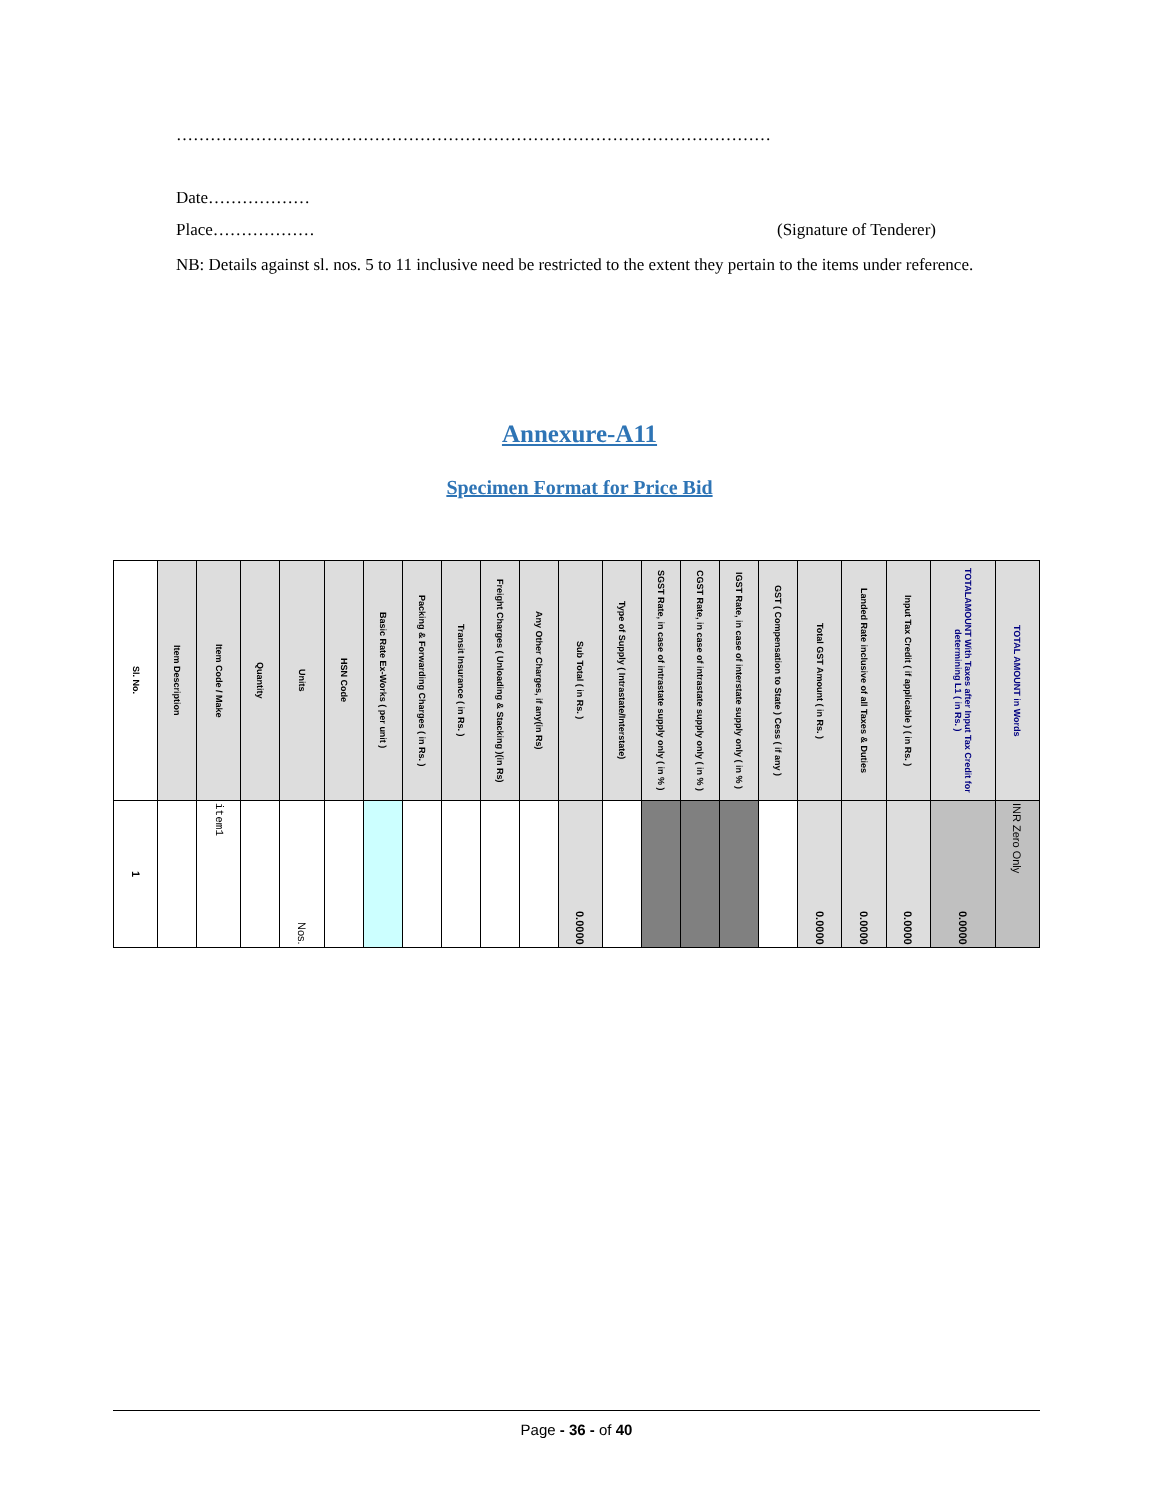……………………………………………………………………………………………
Date………………
Place……………… (Signature of Tenderer)
NB: Details against sl. nos. 5 to 11 inclusive need be restricted to the extent they pertain to the items under reference.
Annexure-A11
Specimen Format for Price Bid
| Sl. No. | Item Description | Item Code / Make | Quantity | Units | HSN Code | Basic Rate Ex-Works ( per unit ) | Packing & Forwarding Charges ( in Rs. ) | Transit Insurance ( in Rs. ) | Freight Charges ( Unloading & Stacking )(in Rs) | Any Other Charges, if any(in Rs) | Sub Total ( in Rs. ) | Type of Supply ( Intrastate/Interstate) | SGST Rate, in case of intrastate supply only ( in % ) | CGST Rate, in case of intrastate supply only ( in % ) | IGST Rate, in case of interstate supply only ( in % ) | GST ( Compensation to State ) Cess ( if any ) | Total GST Amount ( in Rs. ) | Landed Rate inclusive of all Taxes & Duties | Input Tax Credit ( if applicable ) ( in Rs. ) | TOTALAMOUNT With Taxes after Input Tax Credit for determining L1 ( in Rs. ) | TOTAL AMOUNT in Words |
| --- | --- | --- | --- | --- | --- | --- | --- | --- | --- | --- | --- | --- | --- | --- | --- | --- | --- | --- | --- | --- | --- |
| 1 | | item1 | | Nos. | | | | | | | 0.0000 | | | | | | 0.0000 | 0.0000 | 0.0000 | 0.0000 | INR Zero Only |
Page - 36 - of 40